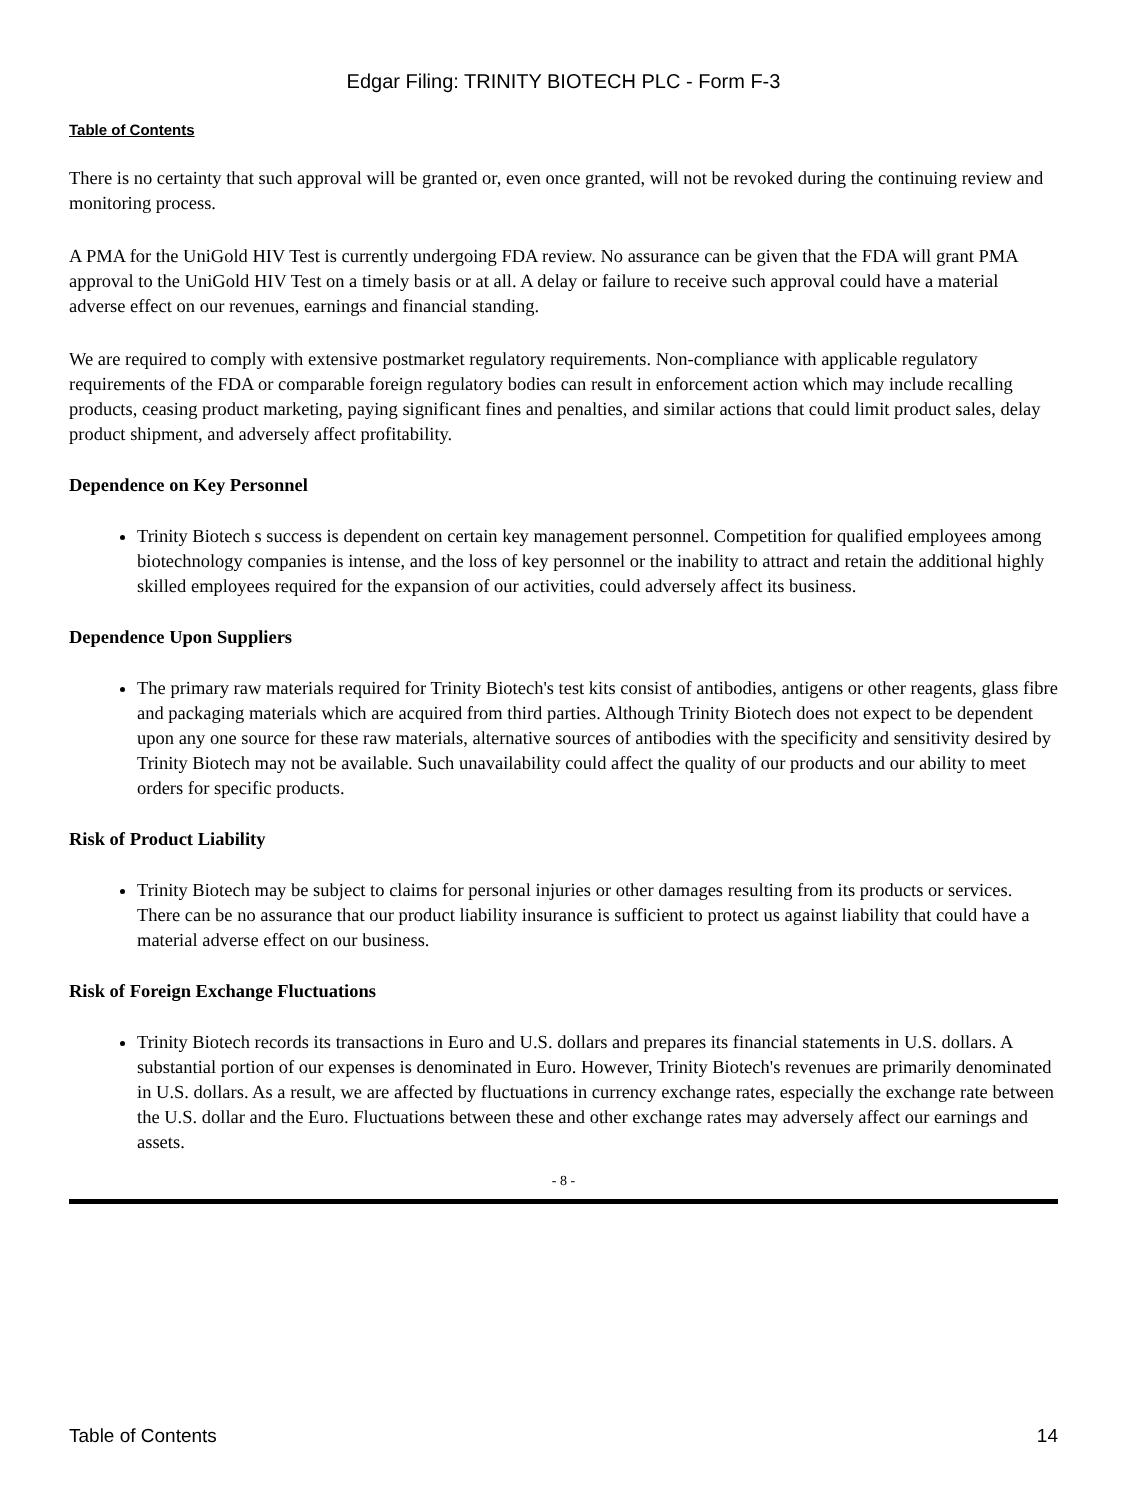Edgar Filing: TRINITY BIOTECH PLC - Form F-3
Table of Contents
There is no certainty that such approval will be granted or, even once granted, will not be revoked during the continuing review and monitoring process.
A PMA for the UniGold HIV Test is currently undergoing FDA review. No assurance can be given that the FDA will grant PMA approval to the UniGold HIV Test on a timely basis or at all. A delay or failure to receive such approval could have a material adverse effect on our revenues, earnings and financial standing.
We are required to comply with extensive postmarket regulatory requirements. Non-compliance with applicable regulatory requirements of the FDA or comparable foreign regulatory bodies can result in enforcement action which may include recalling products, ceasing product marketing, paying significant fines and penalties, and similar actions that could limit product sales, delay product shipment, and adversely affect profitability.
Dependence on Key Personnel
Trinity Biotech s success is dependent on certain key management personnel. Competition for qualified employees among biotechnology companies is intense, and the loss of key personnel or the inability to attract and retain the additional highly skilled employees required for the expansion of our activities, could adversely affect its business.
Dependence Upon Suppliers
The primary raw materials required for Trinity Biotech's test kits consist of antibodies, antigens or other reagents, glass fibre and packaging materials which are acquired from third parties. Although Trinity Biotech does not expect to be dependent upon any one source for these raw materials, alternative sources of antibodies with the specificity and sensitivity desired by Trinity Biotech may not be available. Such unavailability could affect the quality of our products and our ability to meet orders for specific products.
Risk of Product Liability
Trinity Biotech may be subject to claims for personal injuries or other damages resulting from its products or services. There can be no assurance that our product liability insurance is sufficient to protect us against liability that could have a material adverse effect on our business.
Risk of Foreign Exchange Fluctuations
Trinity Biotech records its transactions in Euro and U.S. dollars and prepares its financial statements in U.S. dollars. A substantial portion of our expenses is denominated in Euro. However, Trinity Biotech's revenues are primarily denominated in U.S. dollars. As a result, we are affected by fluctuations in currency exchange rates, especially the exchange rate between the U.S. dollar and the Euro. Fluctuations between these and other exchange rates may adversely affect our earnings and assets.
- 8 -
Table of Contents 14